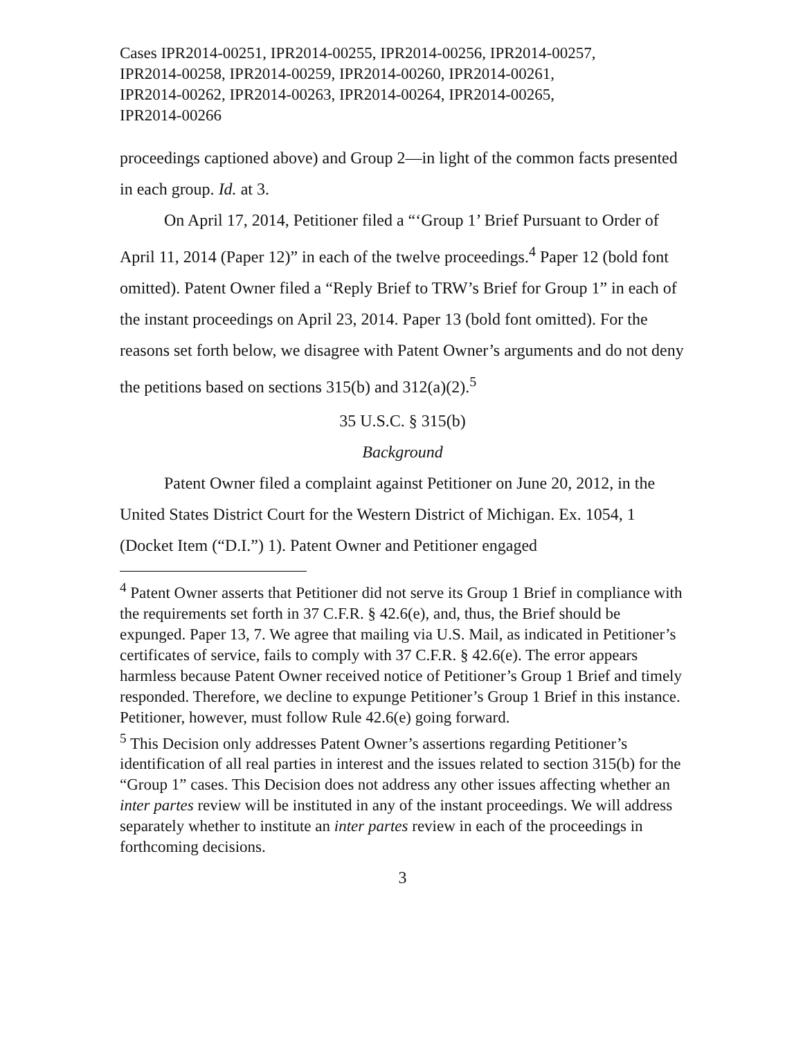Cases IPR2014-00251, IPR2014-00255, IPR2014-00256, IPR2014-00257,
IPR2014-00258, IPR2014-00259, IPR2014-00260, IPR2014-00261,
IPR2014-00262, IPR2014-00263, IPR2014-00264, IPR2014-00265,
IPR2014-00266
proceedings captioned above) and Group 2—in light of the common facts presented in each group. Id. at 3.
On April 17, 2014, Petitioner filed a “‘Group 1’ Brief Pursuant to Order of April 11, 2014 (Paper 12)” in each of the twelve proceedings.<sup>4</sup> Paper 12 (bold font omitted). Patent Owner filed a “Reply Brief to TRW’s Brief for Group 1” in each of the instant proceedings on April 23, 2014. Paper 13 (bold font omitted). For the reasons set forth below, we disagree with Patent Owner’s arguments and do not deny the petitions based on sections 315(b) and 312(a)(2).<sup>5</sup>
35 U.S.C. § 315(b)
Background
Patent Owner filed a complaint against Petitioner on June 20, 2012, in the United States District Court for the Western District of Michigan. Ex. 1054, 1 (Docket Item (“D.I.”) 1). Patent Owner and Petitioner engaged
<sup>4</sup> Patent Owner asserts that Petitioner did not serve its Group 1 Brief in compliance with the requirements set forth in 37 C.F.R. § 42.6(e), and, thus, the Brief should be expunged. Paper 13, 7. We agree that mailing via U.S. Mail, as indicated in Petitioner’s certificates of service, fails to comply with 37 C.F.R. § 42.6(e). The error appears harmless because Patent Owner received notice of Petitioner’s Group 1 Brief and timely responded. Therefore, we decline to expunge Petitioner’s Group 1 Brief in this instance. Petitioner, however, must follow Rule 42.6(e) going forward.
<sup>5</sup> This Decision only addresses Patent Owner’s assertions regarding Petitioner’s identification of all real parties in interest and the issues related to section 315(b) for the “Group 1” cases. This Decision does not address any other issues affecting whether an inter partes review will be instituted in any of the instant proceedings. We will address separately whether to institute an inter partes review in each of the proceedings in forthcoming decisions.
3